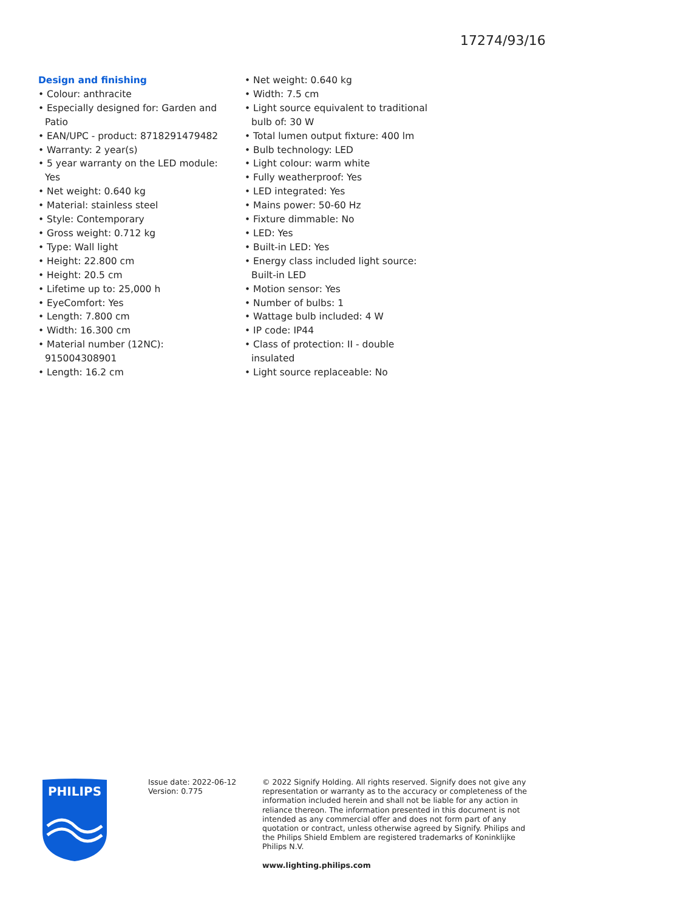17274/93/16
Design and finishing
• Colour: anthracite
• Especially designed for: Garden and Patio
• EAN/UPC - product: 8718291479482
• Warranty: 2 year(s)
• 5 year warranty on the LED module: Yes
• Net weight: 0.640 kg
• Material: stainless steel
• Style: Contemporary
• Gross weight: 0.712 kg
• Type: Wall light
• Height: 22.800 cm
• Height: 20.5 cm
• Lifetime up to: 25,000 h
• EyeComfort: Yes
• Length: 7.800 cm
• Width: 16.300 cm
• Material number (12NC): 915004308901
• Length: 16.2 cm
• Net weight: 0.640 kg
• Width: 7.5 cm
• Light source equivalent to traditional bulb of: 30 W
• Total lumen output fixture: 400 lm
• Bulb technology: LED
• Light colour: warm white
• Fully weatherproof: Yes
• LED integrated: Yes
• Mains power: 50-60 Hz
• Fixture dimmable: No
• LED: Yes
• Built-in LED: Yes
• Energy class included light source: Built-in LED
• Motion sensor: Yes
• Number of bulbs: 1
• Wattage bulb included: 4 W
• IP code: IP44
• Class of protection: II - double insulated
• Light source replaceable: No
PHILIPS
Issue date: 2022-06-12
Version: 0.775
© 2022 Signify Holding. All rights reserved. Signify does not give any representation or warranty as to the accuracy or completeness of the information included herein and shall not be liable for any action in reliance thereon. The information presented in this document is not intended as any commercial offer and does not form part of any quotation or contract, unless otherwise agreed by Signify. Philips and the Philips Shield Emblem are registered trademarks of Koninklijke Philips N.V.
www.lighting.philips.com